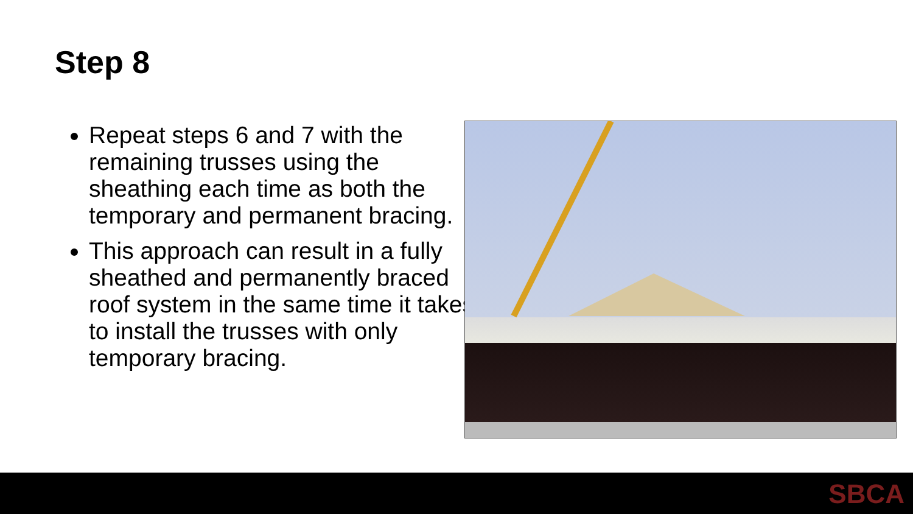Step 8
Repeat steps 6 and 7 with the remaining trusses using the sheathing each time as both the temporary and permanent bracing.
This approach can result in a fully sheathed and permanently braced roof system in the same time it takes to install the trusses with only temporary bracing.
SBCA